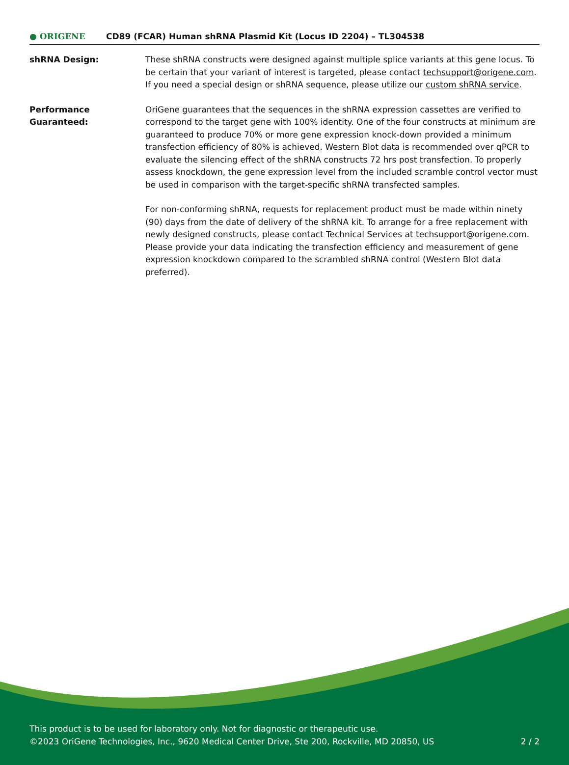● ORIGENE CD89 (FCAR) Human shRNA Plasmid Kit (Locus ID 2204) – TL304538
shRNA Design: These shRNA constructs were designed against multiple splice variants at this gene locus. To be certain that your variant of interest is targeted, please contact techsupport@origene.com. If you need a special design or shRNA sequence, please utilize our custom shRNA service.
Performance
Guaranteed:
OriGene guarantees that the sequences in the shRNA expression cassettes are verified to correspond to the target gene with 100% identity. One of the four constructs at minimum are guaranteed to produce 70% or more gene expression knock-down provided a minimum transfection efficiency of 80% is achieved. Western Blot data is recommended over qPCR to evaluate the silencing effect of the shRNA constructs 72 hrs post transfection. To properly assess knockdown, the gene expression level from the included scramble control vector must be used in comparison with the target-specific shRNA transfected samples.
For non-conforming shRNA, requests for replacement product must be made within ninety (90) days from the date of delivery of the shRNA kit. To arrange for a free replacement with newly designed constructs, please contact Technical Services at techsupport@origene.com. Please provide your data indicating the transfection efficiency and measurement of gene expression knockdown compared to the scrambled shRNA control (Western Blot data preferred).
This product is to be used for laboratory only. Not for diagnostic or therapeutic use.
©2023 OriGene Technologies, Inc., 9620 Medical Center Drive, Ste 200, Rockville, MD 20850, US 2 / 2